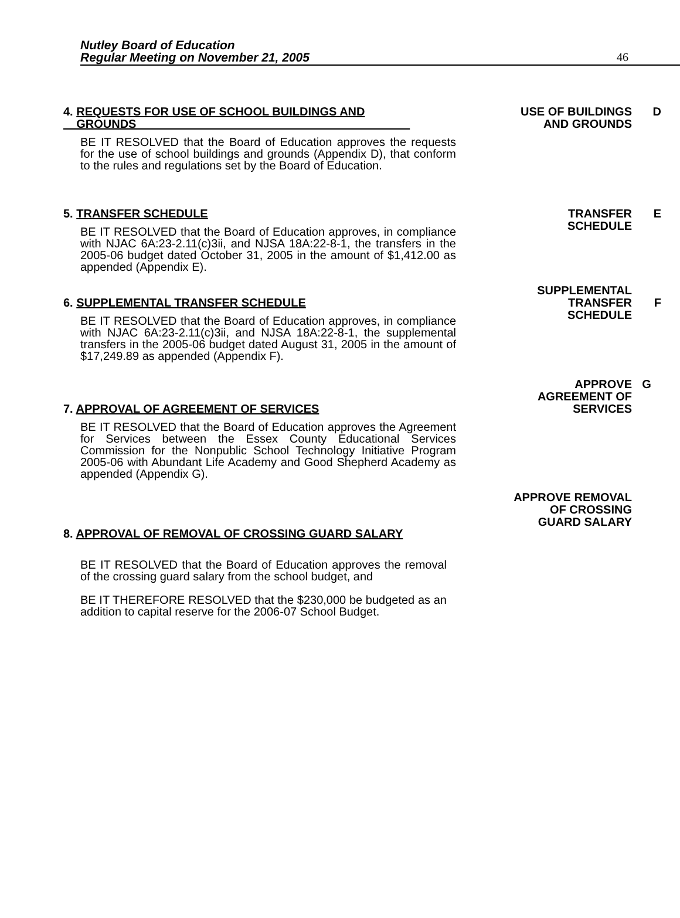Nutley Board of Education
Regular Meeting on November 21, 2005
46
4. REQUESTS FOR USE OF SCHOOL BUILDINGS AND
GROUNDS
BE IT RESOLVED that the Board of Education approves the requests for the use of school buildings and grounds (Appendix D), that conform to the rules and regulations set by the Board of Education.
USE OF BUILDINGS
AND GROUNDS
D
5. TRANSFER SCHEDULE
BE IT RESOLVED that the Board of Education approves, in compliance with NJAC 6A:23-2.11(c)3ii, and NJSA 18A:22-8-1, the transfers in the 2005-06 budget dated October 31, 2005 in the amount of $1,412.00 as appended (Appendix E).
TRANSFER
SCHEDULE
E
6. SUPPLEMENTAL TRANSFER SCHEDULE
BE IT RESOLVED that the Board of Education approves, in compliance with NJAC 6A:23-2.11(c)3ii, and NJSA 18A:22-8-1, the supplemental transfers in the 2005-06 budget dated August 31, 2005 in the amount of $17,249.89 as appended (Appendix F).
SUPPLEMENTAL
TRANSFER
SCHEDULE
F
7. APPROVAL OF AGREEMENT OF SERVICES
BE IT RESOLVED that the Board of Education approves the Agreement for Services between the Essex County Educational Services Commission for the Nonpublic School Technology Initiative Program 2005-06 with Abundant Life Academy and Good Shepherd Academy as appended (Appendix G).
APPROVE
AGREEMENT OF
SERVICES
G
8. APPROVAL OF REMOVAL OF CROSSING GUARD SALARY
BE IT RESOLVED that the Board of Education approves the removal of the crossing guard salary from the school budget, and
BE IT THEREFORE RESOLVED that the $230,000 be budgeted as an addition to capital reserve for the 2006-07 School Budget.
APPROVE REMOVAL
OF CROSSING
GUARD SALARY